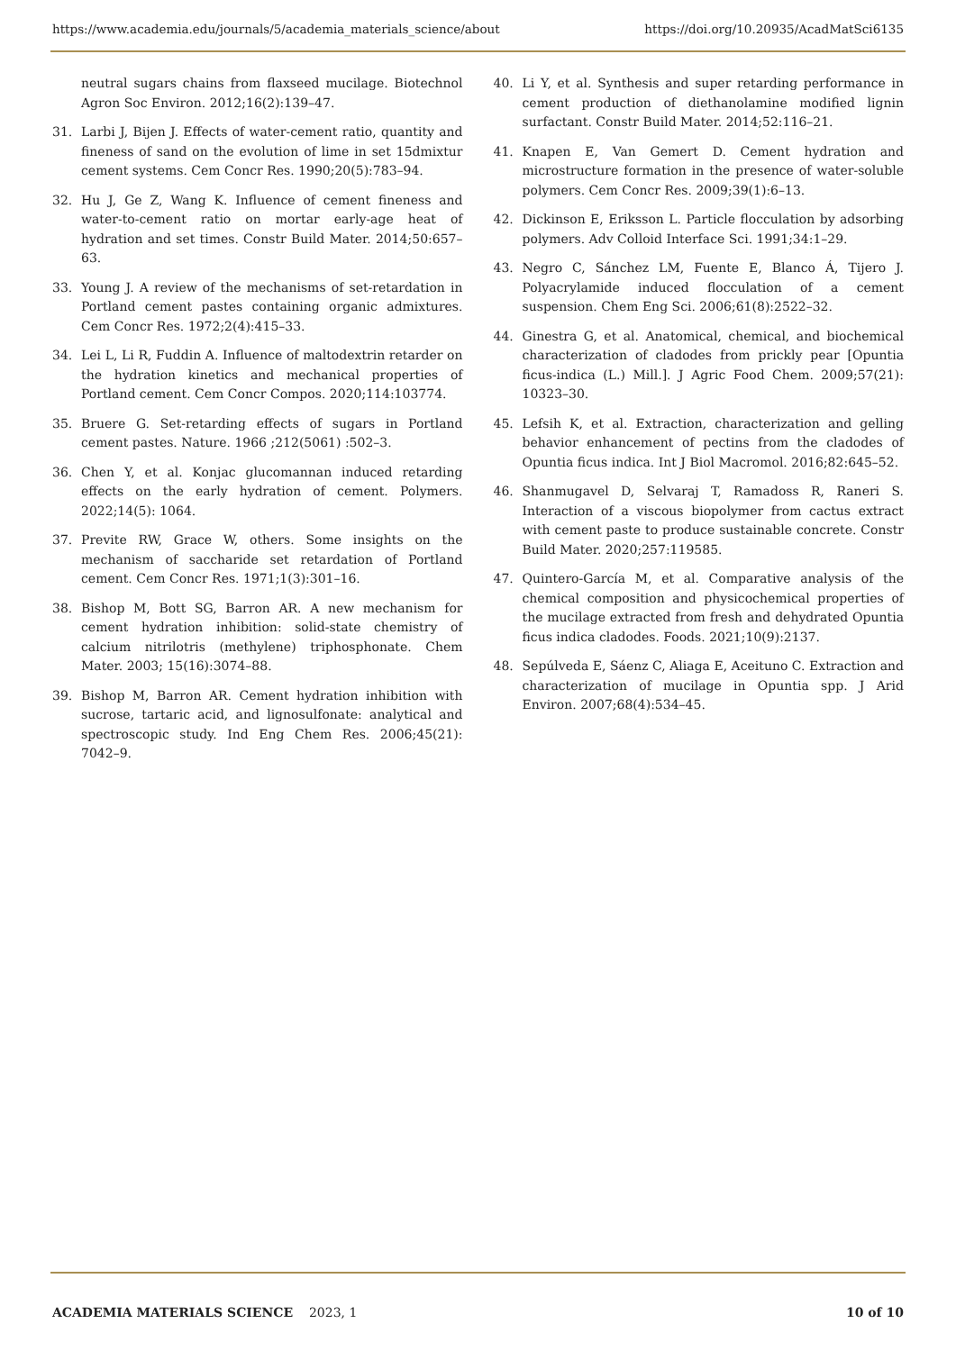https://www.academia.edu/journals/5/academia_materials_science/about https://doi.org/10.20935/AcadMatSci6135
neutral sugars chains from flaxseed mucilage. Biotechnol Agron Soc Environ. 2012;16(2):139–47.
31. Larbi J, Bijen J. Effects of water-cement ratio, quantity and fineness of sand on the evolution of lime in set 15dmixtur cement systems. Cem Concr Res. 1990;20(5):783–94.
32. Hu J, Ge Z, Wang K. Influence of cement fineness and water-to-cement ratio on mortar early-age heat of hydration and set times. Constr Build Mater. 2014;50:657–63.
33. Young J. A review of the mechanisms of set-retardation in Portland cement pastes containing organic admixtures. Cem Concr Res. 1972;2(4):415–33.
34. Lei L, Li R, Fuddin A. Influence of maltodextrin retarder on the hydration kinetics and mechanical properties of Portland cement. Cem Concr Compos. 2020;114:103774.
35. Bruere G. Set-retarding effects of sugars in Portland cement pastes. Nature. 1966 ;212(5061) :502–3.
36. Chen Y, et al. Konjac glucomannan induced retarding effects on the early hydration of cement. Polymers. 2022;14(5): 1064.
37. Previte RW, Grace W, others. Some insights on the mechanism of saccharide set retardation of Portland cement. Cem Concr Res. 1971;1(3):301–16.
38. Bishop M, Bott SG, Barron AR. A new mechanism for cement hydration inhibition: solid-state chemistry of calcium nitrilotris (methylene) triphosphonate. Chem Mater. 2003; 15(16):3074–88.
39. Bishop M, Barron AR. Cement hydration inhibition with sucrose, tartaric acid, and lignosulfonate: analytical and spectroscopic study. Ind Eng Chem Res. 2006;45(21): 7042–9.
40. Li Y, et al. Synthesis and super retarding performance in cement production of diethanolamine modified lignin surfactant. Constr Build Mater. 2014;52:116–21.
41. Knapen E, Van Gemert D. Cement hydration and microstructure formation in the presence of water-soluble polymers. Cem Concr Res. 2009;39(1):6–13.
42. Dickinson E, Eriksson L. Particle flocculation by adsorbing polymers. Adv Colloid Interface Sci. 1991;34:1–29.
43. Negro C, Sánchez LM, Fuente E, Blanco Á, Tijero J. Polyacrylamide induced flocculation of a cement suspension. Chem Eng Sci. 2006;61(8):2522–32.
44. Ginestra G, et al. Anatomical, chemical, and biochemical characterization of cladodes from prickly pear [Opuntia ficus-indica (L.) Mill.]. J Agric Food Chem. 2009;57(21): 10323–30.
45. Lefsih K, et al. Extraction, characterization and gelling behavior enhancement of pectins from the cladodes of Opuntia ficus indica. Int J Biol Macromol. 2016;82:645–52.
46. Shanmugavel D, Selvaraj T, Ramadoss R, Raneri S. Interaction of a viscous biopolymer from cactus extract with cement paste to produce sustainable concrete. Constr Build Mater. 2020;257:119585.
47. Quintero-García M, et al. Comparative analysis of the chemical composition and physicochemical properties of the mucilage extracted from fresh and dehydrated Opuntia ficus indica cladodes. Foods. 2021;10(9):2137.
48. Sepúlveda E, Sáenz C, Aliaga E, Aceituno C. Extraction and characterization of mucilage in Opuntia spp. J Arid Environ. 2007;68(4):534–45.
ACADEMIA MATERIALS SCIENCE 2023, 1 10 of 10